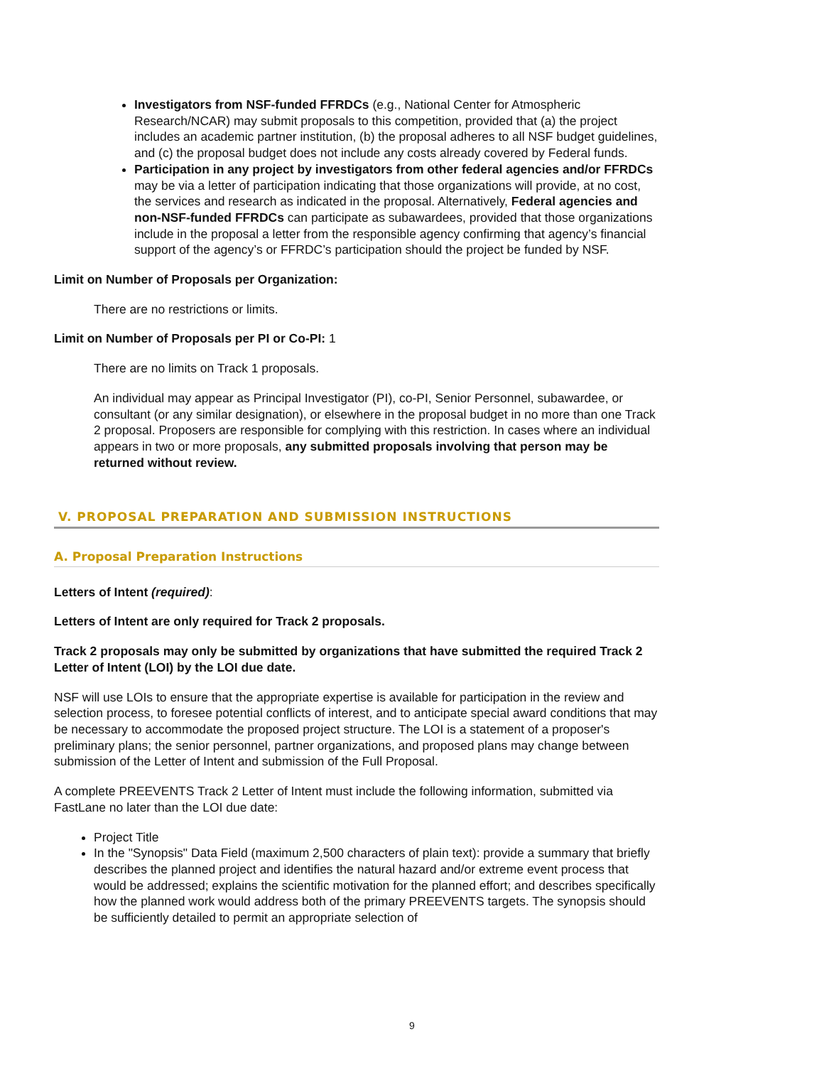Investigators from NSF-funded FFRDCs (e.g., National Center for Atmospheric Research/NCAR) may submit proposals to this competition, provided that (a) the project includes an academic partner institution, (b) the proposal adheres to all NSF budget guidelines, and (c) the proposal budget does not include any costs already covered by Federal funds.
Participation in any project by investigators from other federal agencies and/or FFRDCs may be via a letter of participation indicating that those organizations will provide, at no cost, the services and research as indicated in the proposal. Alternatively, Federal agencies and non-NSF-funded FFRDCs can participate as subawardees, provided that those organizations include in the proposal a letter from the responsible agency confirming that agency’s financial support of the agency’s or FFRDC’s participation should the project be funded by NSF.
Limit on Number of Proposals per Organization:
There are no restrictions or limits.
Limit on Number of Proposals per PI or Co-PI: 1
There are no limits on Track 1 proposals.
An individual may appear as Principal Investigator (PI), co-PI, Senior Personnel, subawardee, or consultant (or any similar designation), or elsewhere in the proposal budget in no more than one Track 2 proposal. Proposers are responsible for complying with this restriction. In cases where an individual appears in two or more proposals, any submitted proposals involving that person may be returned without review.
V. PROPOSAL PREPARATION AND SUBMISSION INSTRUCTIONS
A. Proposal Preparation Instructions
Letters of Intent (required):
Letters of Intent are only required for Track 2 proposals.
Track 2 proposals may only be submitted by organizations that have submitted the required Track 2 Letter of Intent (LOI) by the LOI due date.
NSF will use LOIs to ensure that the appropriate expertise is available for participation in the review and selection process, to foresee potential conflicts of interest, and to anticipate special award conditions that may be necessary to accommodate the proposed project structure. The LOI is a statement of a proposer's preliminary plans; the senior personnel, partner organizations, and proposed plans may change between submission of the Letter of Intent and submission of the Full Proposal.
A complete PREEVENTS Track 2 Letter of Intent must include the following information, submitted via FastLane no later than the LOI due date:
Project Title
In the "Synopsis" Data Field (maximum 2,500 characters of plain text): provide a summary that briefly describes the planned project and identifies the natural hazard and/or extreme event process that would be addressed; explains the scientific motivation for the planned effort; and describes specifically how the planned work would address both of the primary PREEVENTS targets. The synopsis should be sufficiently detailed to permit an appropriate selection of
9